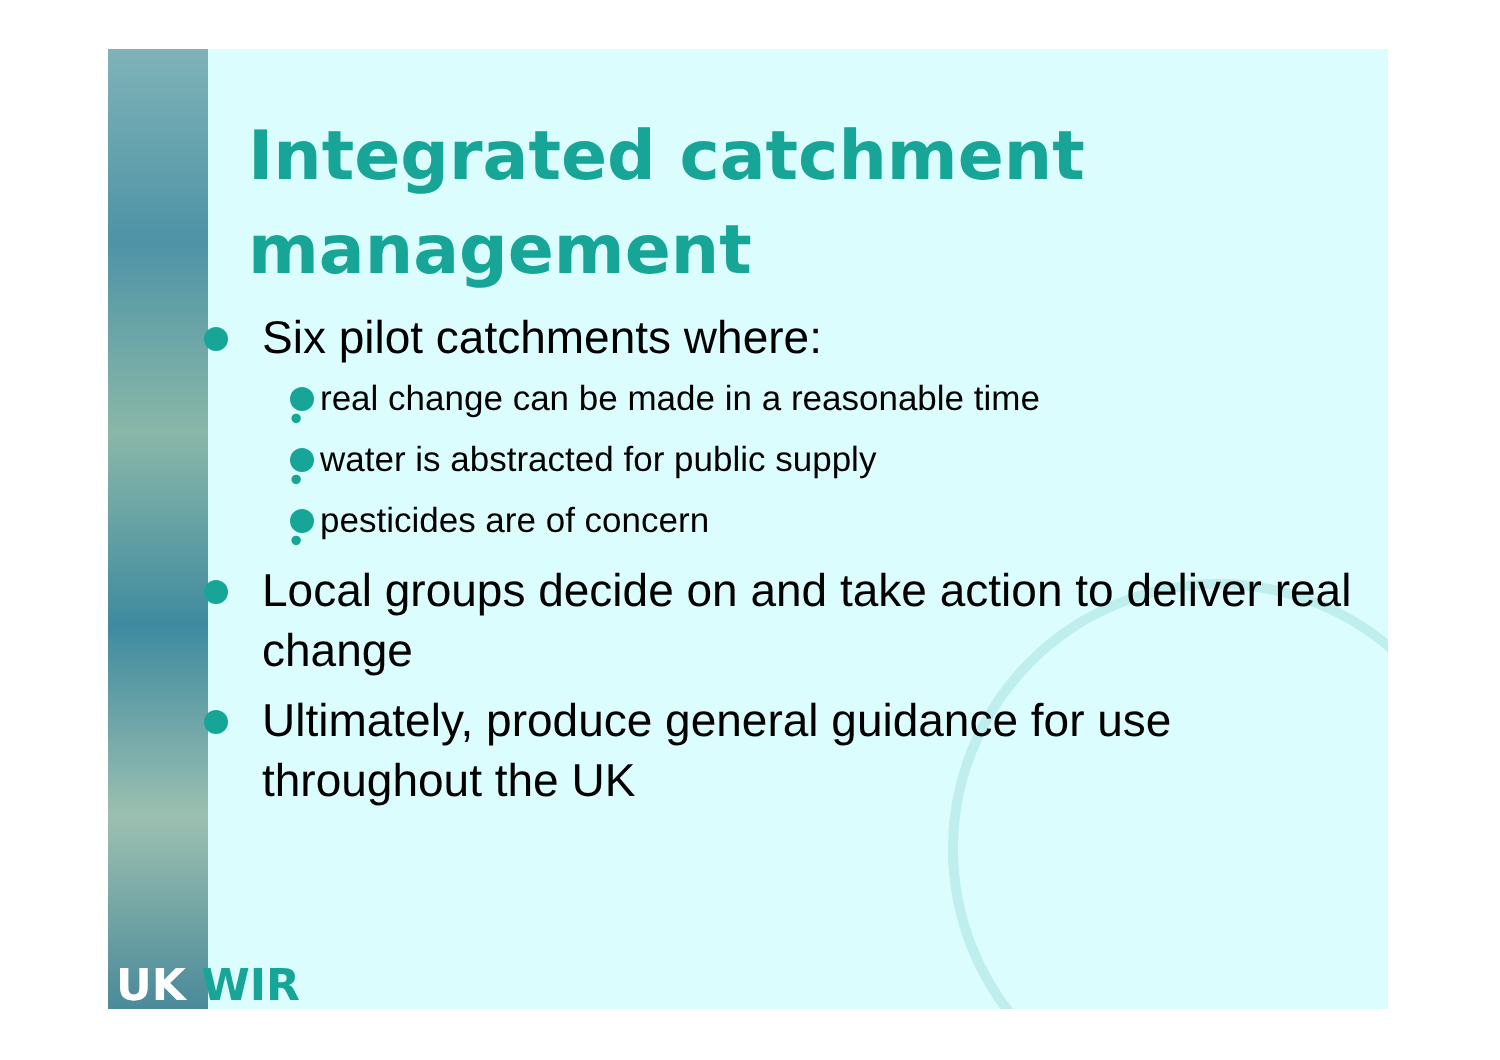Integrated catchment management
Six pilot catchments where:
• real change can be made in a reasonable time
• water is abstracted for public supply
• pesticides are of concern
Local groups decide on and take action to deliver real change
Ultimately, produce general guidance for use throughout the UK
UK WIR